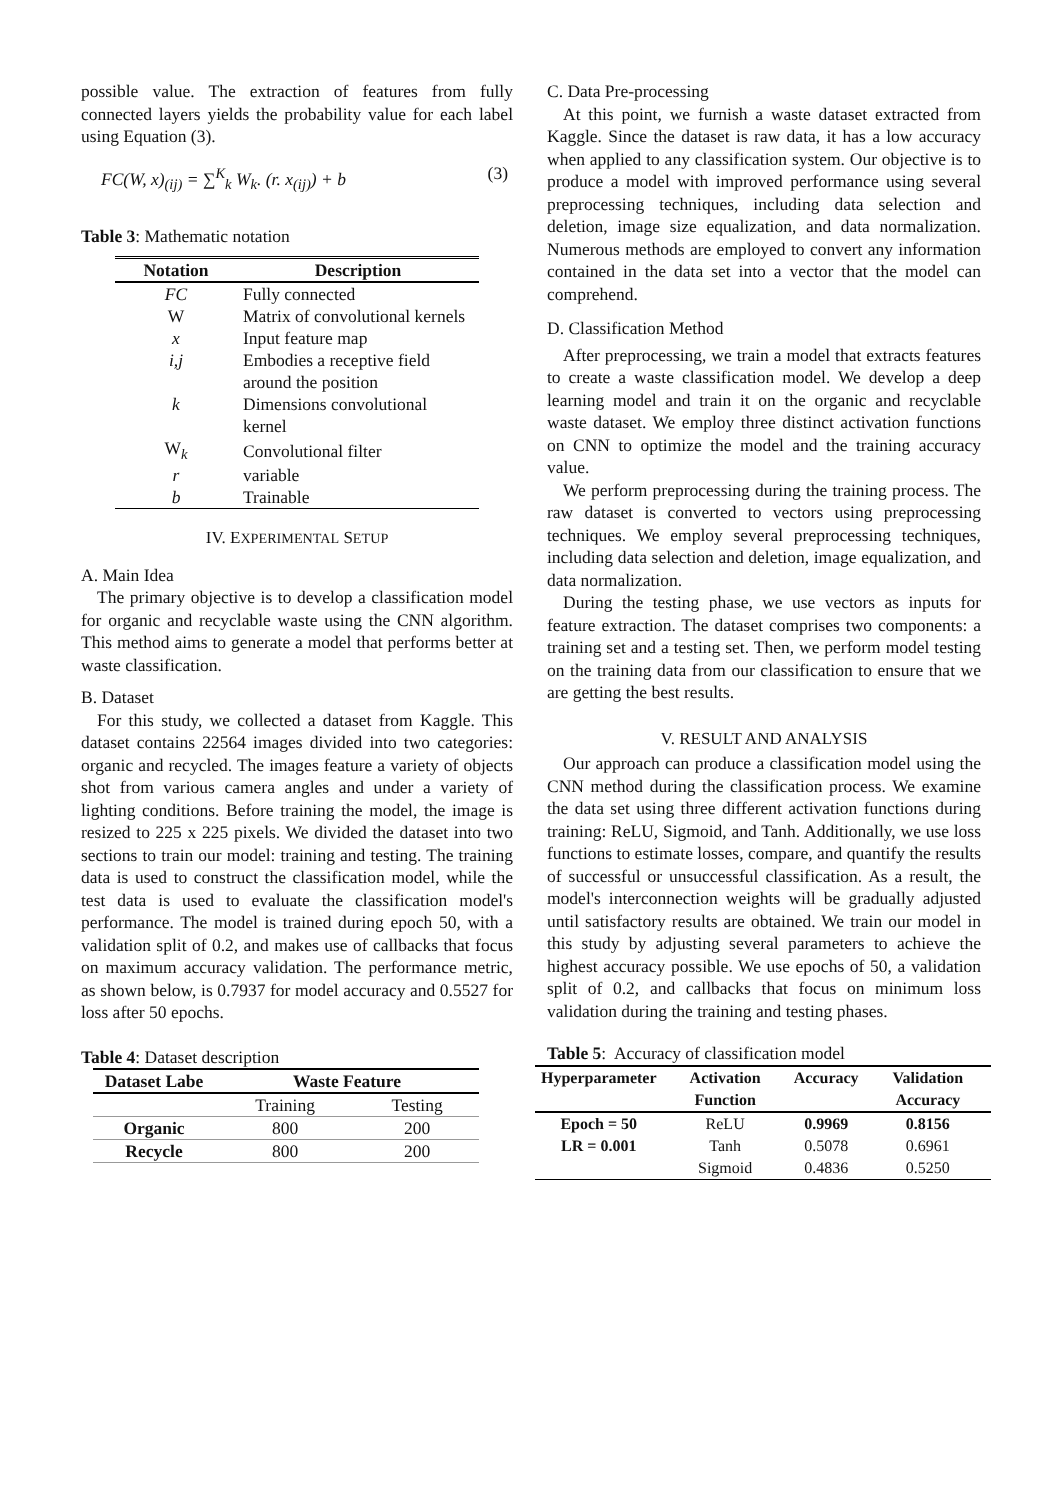possible value. The extraction of features from fully connected layers yields the probability value for each label using Equation (3).
FC(W, x)<sub>(ij)</sub> = ∑<sup>K</sup><sub>k</sub> W<sub>k</sub>. (r. x<sub>(ij)</sub>) + b (3)
Table 3: Mathematic notation
| Notation | Description |
| --- | --- |
| FC | Fully connected |
| W | Matrix of convolutional kernels |
| x | Input feature map |
| i,j | Embodies a receptive field around the position |
| k | Dimensions convolutional kernel |
| W<sub>k</sub> | Convolutional filter |
| r | variable |
| b | Trainable |
IV. EXPERIMENTAL SETUP
A. Main Idea
The primary objective is to develop a classification model for organic and recyclable waste using the CNN algorithm. This method aims to generate a model that performs better at waste classification.
B. Dataset
For this study, we collected a dataset from Kaggle. This dataset contains 22564 images divided into two categories: organic and recycled. The images feature a variety of objects shot from various camera angles and under a variety of lighting conditions. Before training the model, the image is resized to 225 x 225 pixels. We divided the dataset into two sections to train our model: training and testing. The training data is used to construct the classification model, while the test data is used to evaluate the classification model's performance. The model is trained during epoch 50, with a validation split of 0.2, and makes use of callbacks that focus on maximum accuracy validation. The performance metric, as shown below, is 0.7937 for model accuracy and 0.5527 for loss after 50 epochs.
Table 4: Dataset description
| Dataset Labe | Waste Feature | |
| --- | --- | --- |
| | Training | Testing |
| Organic | 800 | 200 |
| Recycle | 800 | 200 |
C. Data Pre-processing
At this point, we furnish a waste dataset extracted from Kaggle. Since the dataset is raw data, it has a low accuracy when applied to any classification system. Our objective is to produce a model with improved performance using several preprocessing techniques, including data selection and deletion, image size equalization, and data normalization. Numerous methods are employed to convert any information contained in the data set into a vector that the model can comprehend.
D. Classification Method
After preprocessing, we train a model that extracts features to create a waste classification model. We develop a deep learning model and train it on the organic and recyclable waste dataset. We employ three distinct activation functions on CNN to optimize the model and the training accuracy value.
We perform preprocessing during the training process. The raw dataset is converted to vectors using preprocessing techniques. We employ several preprocessing techniques, including data selection and deletion, image equalization, and data normalization.
During the testing phase, we use vectors as inputs for feature extraction. The dataset comprises two components: a training set and a testing set. Then, we perform model testing on the training data from our classification to ensure that we are getting the best results.
V. RESULT AND ANALYSIS
Our approach can produce a classification model using the CNN method during the classification process. We examine the data set using three different activation functions during training: ReLU, Sigmoid, and Tanh. Additionally, we use loss functions to estimate losses, compare, and quantify the results of successful or unsuccessful classification. As a result, the model's interconnection weights will be gradually adjusted until satisfactory results are obtained. We train our model in this study by adjusting several parameters to achieve the highest accuracy possible. We use epochs of 50, a validation split of 0.2, and callbacks that focus on minimum loss validation during the training and testing phases.
Table 5: Accuracy of classification model
| Hyperparameter | Activation Function | Accuracy | Validation Accuracy |
| --- | --- | --- | --- |
| Epoch = 50 | ReLU | 0.9969 | 0.8156 |
| LR = 0.001 | Tanh | 0.5078 | 0.6961 |
| | Sigmoid | 0.4836 | 0.5250 |